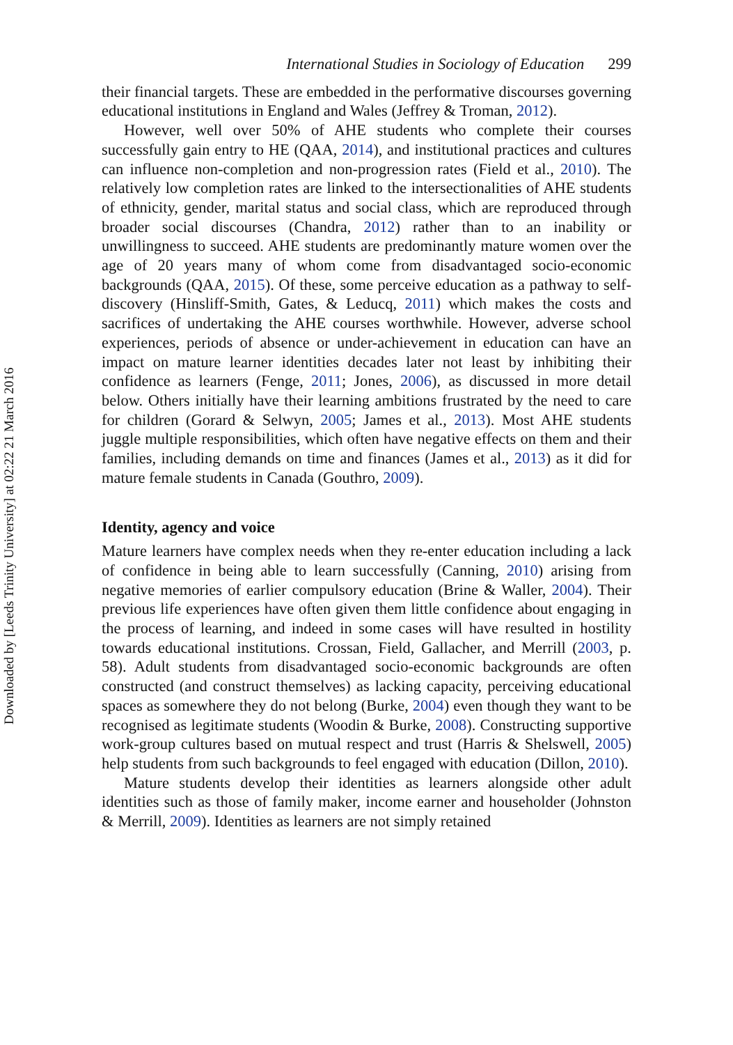Downloaded by [Leeds Trinity University] at 02:22 21 March 2016
International Studies in Sociology of Education 299
their financial targets. These are embedded in the performative discourses governing educational institutions in England and Wales (Jeffrey & Troman, 2012).
However, well over 50% of AHE students who complete their courses successfully gain entry to HE (QAA, 2014), and institutional practices and cultures can influence non-completion and non-progression rates (Field et al., 2010). The relatively low completion rates are linked to the intersectionalities of AHE students of ethnicity, gender, marital status and social class, which are reproduced through broader social discourses (Chandra, 2012) rather than to an inability or unwillingness to succeed. AHE students are predominantly mature women over the age of 20 years many of whom come from disadvantaged socio-economic backgrounds (QAA, 2015). Of these, some perceive education as a pathway to self-discovery (Hinsliff-Smith, Gates, & Leducq, 2011) which makes the costs and sacrifices of undertaking the AHE courses worthwhile. However, adverse school experiences, periods of absence or under-achievement in education can have an impact on mature learner identities decades later not least by inhibiting their confidence as learners (Fenge, 2011; Jones, 2006), as discussed in more detail below. Others initially have their learning ambitions frustrated by the need to care for children (Gorard & Selwyn, 2005; James et al., 2013). Most AHE students juggle multiple responsibilities, which often have negative effects on them and their families, including demands on time and finances (James et al., 2013) as it did for mature female students in Canada (Gouthro, 2009).
Identity, agency and voice
Mature learners have complex needs when they re-enter education including a lack of confidence in being able to learn successfully (Canning, 2010) arising from negative memories of earlier compulsory education (Brine & Waller, 2004). Their previous life experiences have often given them little confidence about engaging in the process of learning, and indeed in some cases will have resulted in hostility towards educational institutions. Crossan, Field, Gallacher, and Merrill (2003, p. 58). Adult students from disadvantaged socio-economic backgrounds are often constructed (and construct themselves) as lacking capacity, perceiving educational spaces as somewhere they do not belong (Burke, 2004) even though they want to be recognised as legitimate students (Woodin & Burke, 2008). Constructing supportive work-group cultures based on mutual respect and trust (Harris & Shelswell, 2005) help students from such backgrounds to feel engaged with education (Dillon, 2010).
Mature students develop their identities as learners alongside other adult identities such as those of family maker, income earner and householder (Johnston & Merrill, 2009). Identities as learners are not simply retained